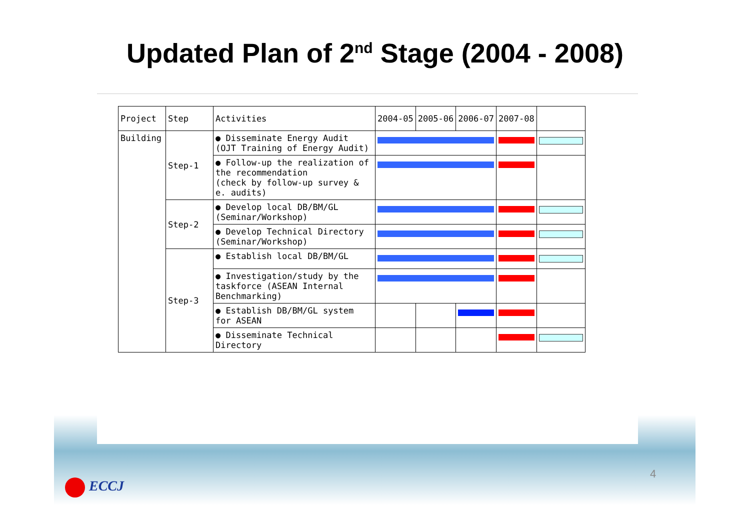Updated Plan of 2<sup>nd</sup> Stage (2004 - 2008)
| Project | Step | Activities | 2004-05 | 2005-06 | 2006-07 | 2007-08 | |
| --- | --- | --- | --- | --- | --- | --- | --- |
| Building | Step-1 | ● Disseminate Energy Audit (OJT Training of Energy Audit) | | | | | |
| | | ● Follow-up the realization of the recommendation (check by follow-up survey & e. audits) | | | | | |
| | Step-2 | ● Develop local DB/BM/GL (Seminar/Workshop) | | | | | |
| | | ● Develop Technical Directory (Seminar/Workshop) | | | | | |
| | Step-3 | ● Establish local DB/BM/GL | | | | | |
| | | ● Investigation/study by the taskforce (ASEAN Internal Benchmarking) | | | | | |
| | | ● Establish DB/BM/GL system for ASEAN | | | | | |
| | | ● Disseminate Technical Directory | | | | | |
4
ECCJ